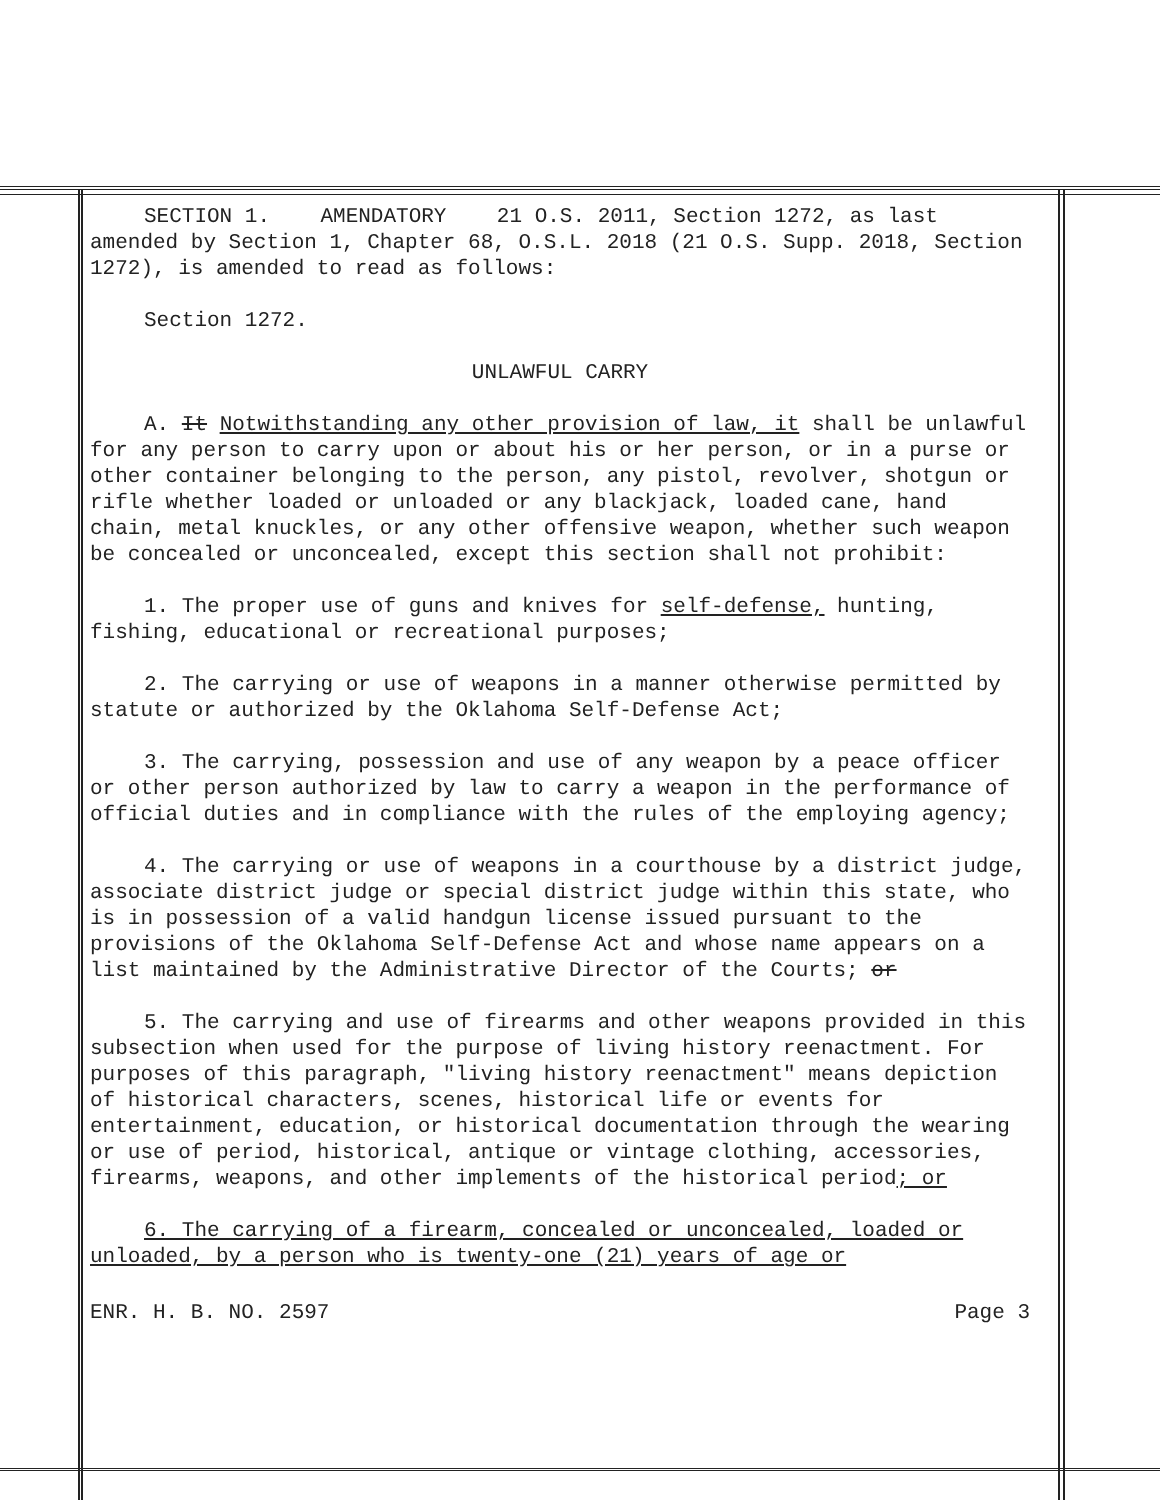SECTION 1. AMENDATORY 21 O.S. 2011, Section 1272, as last amended by Section 1, Chapter 68, O.S.L. 2018 (21 O.S. Supp. 2018, Section 1272), is amended to read as follows:
Section 1272.
UNLAWFUL CARRY
A. It Notwithstanding any other provision of law, it shall be unlawful for any person to carry upon or about his or her person, or in a purse or other container belonging to the person, any pistol, revolver, shotgun or rifle whether loaded or unloaded or any blackjack, loaded cane, hand chain, metal knuckles, or any other offensive weapon, whether such weapon be concealed or unconcealed, except this section shall not prohibit:
1. The proper use of guns and knives for self-defense, hunting, fishing, educational or recreational purposes;
2. The carrying or use of weapons in a manner otherwise permitted by statute or authorized by the Oklahoma Self-Defense Act;
3. The carrying, possession and use of any weapon by a peace officer or other person authorized by law to carry a weapon in the performance of official duties and in compliance with the rules of the employing agency;
4. The carrying or use of weapons in a courthouse by a district judge, associate district judge or special district judge within this state, who is in possession of a valid handgun license issued pursuant to the provisions of the Oklahoma Self-Defense Act and whose name appears on a list maintained by the Administrative Director of the Courts; or
5. The carrying and use of firearms and other weapons provided in this subsection when used for the purpose of living history reenactment. For purposes of this paragraph, "living history reenactment" means depiction of historical characters, scenes, historical life or events for entertainment, education, or historical documentation through the wearing or use of period, historical, antique or vintage clothing, accessories, firearms, weapons, and other implements of the historical period; or
6. The carrying of a firearm, concealed or unconcealed, loaded or unloaded, by a person who is twenty-one (21) years of age or
ENR. H. B. NO. 2597 Page 3